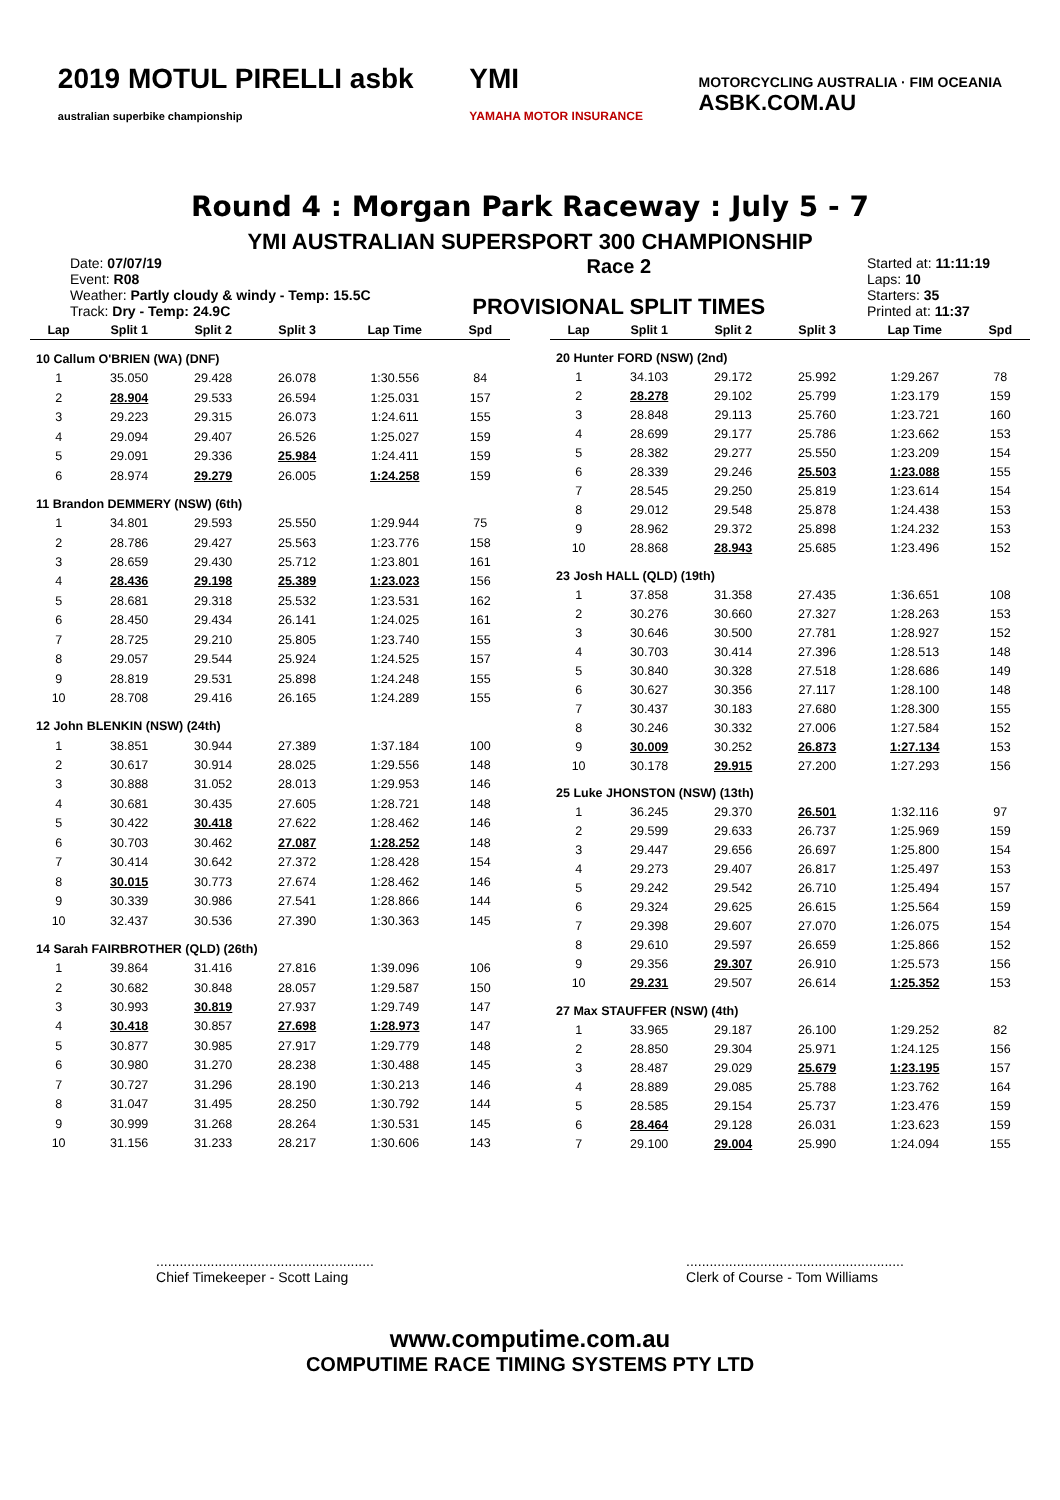2019 MOTUL PIRELLI asbk
australian superbike championship
YMI
YAMAHA MOTOR INSURANCE
MOTORCYCLING AUSTRALIA · FIM OCEANIA
ASBK.COM.AU
Round 4 : Morgan Park Raceway : July 5 - 7
YMI AUSTRALIAN SUPERSPORT 300 CHAMPIONSHIP
Date: 07/07/19
Event: R08
Weather: Partly cloudy & windy - Temp: 15.5C
Track: Dry - Temp: 24.9C
Race 2
PROVISIONAL SPLIT TIMES
Started at: 11:11:19
Laps: 10
Starters: 35
Printed at: 11:37
| Lap | Split 1 | Split 2 | Split 3 | Lap Time | Spd |
| --- | --- | --- | --- | --- | --- |
| 10 Callum O'BRIEN (WA) (DNF) | | | | | |
| 1 | 35.050 | 29.428 | 26.078 | 1:30.556 | 84 |
| 2 | 28.904 | 29.533 | 26.594 | 1:25.031 | 157 |
| 3 | 29.223 | 29.315 | 26.073 | 1:24.611 | 155 |
| 4 | 29.094 | 29.407 | 26.526 | 1:25.027 | 159 |
| 5 | 29.091 | 29.336 | 25.984 | 1:24.411 | 159 |
| 6 | 28.974 | 29.279 | 26.005 | 1:24.258 | 159 |
| 11 Brandon DEMMERY (NSW) (6th) | | | | | |
| 1 | 34.801 | 29.593 | 25.550 | 1:29.944 | 75 |
| 2 | 28.786 | 29.427 | 25.563 | 1:23.776 | 158 |
| 3 | 28.659 | 29.430 | 25.712 | 1:23.801 | 161 |
| 4 | 28.436 | 29.198 | 25.389 | 1:23.023 | 156 |
| 5 | 28.681 | 29.318 | 25.532 | 1:23.531 | 162 |
| 6 | 28.450 | 29.434 | 26.141 | 1:24.025 | 161 |
| 7 | 28.725 | 29.210 | 25.805 | 1:23.740 | 155 |
| 8 | 29.057 | 29.544 | 25.924 | 1:24.525 | 157 |
| 9 | 28.819 | 29.531 | 25.898 | 1:24.248 | 155 |
| 10 | 28.708 | 29.416 | 26.165 | 1:24.289 | 155 |
| 12 John BLENKIN (NSW) (24th) | | | | | |
| 1 | 38.851 | 30.944 | 27.389 | 1:37.184 | 100 |
| 2 | 30.617 | 30.914 | 28.025 | 1:29.556 | 148 |
| 3 | 30.888 | 31.052 | 28.013 | 1:29.953 | 146 |
| 4 | 30.681 | 30.435 | 27.605 | 1:28.721 | 148 |
| 5 | 30.422 | 30.418 | 27.622 | 1:28.462 | 146 |
| 6 | 30.703 | 30.462 | 27.087 | 1:28.252 | 148 |
| 7 | 30.414 | 30.642 | 27.372 | 1:28.428 | 154 |
| 8 | 30.015 | 30.773 | 27.674 | 1:28.462 | 146 |
| 9 | 30.339 | 30.986 | 27.541 | 1:28.866 | 144 |
| 10 | 32.437 | 30.536 | 27.390 | 1:30.363 | 145 |
| 14 Sarah FAIRBROTHER (QLD) (26th) | | | | | |
| 1 | 39.864 | 31.416 | 27.816 | 1:39.096 | 106 |
| 2 | 30.682 | 30.848 | 28.057 | 1:29.587 | 150 |
| 3 | 30.993 | 30.819 | 27.937 | 1:29.749 | 147 |
| 4 | 30.418 | 30.857 | 27.698 | 1:28.973 | 147 |
| 5 | 30.877 | 30.985 | 27.917 | 1:29.779 | 148 |
| 6 | 30.980 | 31.270 | 28.238 | 1:30.488 | 145 |
| 7 | 30.727 | 31.296 | 28.190 | 1:30.213 | 146 |
| 8 | 31.047 | 31.495 | 28.250 | 1:30.792 | 144 |
| 9 | 30.999 | 31.268 | 28.264 | 1:30.531 | 145 |
| 10 | 31.156 | 31.233 | 28.217 | 1:30.606 | 143 |
| Lap | Split 1 | Split 2 | Split 3 | Lap Time | Spd |
| --- | --- | --- | --- | --- | --- |
| 20 Hunter FORD (NSW) (2nd) | | | | | |
| 1 | 34.103 | 29.172 | 25.992 | 1:29.267 | 78 |
| 2 | 28.278 | 29.102 | 25.799 | 1:23.179 | 159 |
| 3 | 28.848 | 29.113 | 25.760 | 1:23.721 | 160 |
| 4 | 28.699 | 29.177 | 25.786 | 1:23.662 | 153 |
| 5 | 28.382 | 29.277 | 25.550 | 1:23.209 | 154 |
| 6 | 28.339 | 29.246 | 25.503 | 1:23.088 | 155 |
| 7 | 28.545 | 29.250 | 25.819 | 1:23.614 | 154 |
| 8 | 29.012 | 29.548 | 25.878 | 1:24.438 | 153 |
| 9 | 28.962 | 29.372 | 25.898 | 1:24.232 | 153 |
| 10 | 28.868 | 28.943 | 25.685 | 1:23.496 | 152 |
| 23 Josh HALL (QLD) (19th) | | | | | |
| 1 | 37.858 | 31.358 | 27.435 | 1:36.651 | 108 |
| 2 | 30.276 | 30.660 | 27.327 | 1:28.263 | 153 |
| 3 | 30.646 | 30.500 | 27.781 | 1:28.927 | 152 |
| 4 | 30.703 | 30.414 | 27.396 | 1:28.513 | 148 |
| 5 | 30.840 | 30.328 | 27.518 | 1:28.686 | 149 |
| 6 | 30.627 | 30.356 | 27.117 | 1:28.100 | 148 |
| 7 | 30.437 | 30.183 | 27.680 | 1:28.300 | 155 |
| 8 | 30.246 | 30.332 | 27.006 | 1:27.584 | 152 |
| 9 | 30.009 | 30.252 | 26.873 | 1:27.134 | 153 |
| 10 | 30.178 | 29.915 | 27.200 | 1:27.293 | 156 |
| 25 Luke JHONSTON (NSW) (13th) | | | | | |
| 1 | 36.245 | 29.370 | 26.501 | 1:32.116 | 97 |
| 2 | 29.599 | 29.633 | 26.737 | 1:25.969 | 159 |
| 3 | 29.447 | 29.656 | 26.697 | 1:25.800 | 154 |
| 4 | 29.273 | 29.407 | 26.817 | 1:25.497 | 153 |
| 5 | 29.242 | 29.542 | 26.710 | 1:25.494 | 157 |
| 6 | 29.324 | 29.625 | 26.615 | 1:25.564 | 159 |
| 7 | 29.398 | 29.607 | 27.070 | 1:26.075 | 154 |
| 8 | 29.610 | 29.597 | 26.659 | 1:25.866 | 152 |
| 9 | 29.356 | 29.307 | 26.910 | 1:25.573 | 156 |
| 10 | 29.231 | 29.507 | 26.614 | 1:25.352 | 153 |
| 27 Max STAUFFER (NSW) (4th) | | | | | |
| 1 | 33.965 | 29.187 | 26.100 | 1:29.252 | 82 |
| 2 | 28.850 | 29.304 | 25.971 | 1:24.125 | 156 |
| 3 | 28.487 | 29.029 | 25.679 | 1:23.195 | 157 |
| 4 | 28.889 | 29.085 | 25.788 | 1:23.762 | 164 |
| 5 | 28.585 | 29.154 | 25.737 | 1:23.476 | 159 |
| 6 | 28.464 | 29.128 | 26.031 | 1:23.623 | 159 |
| 7 | 29.100 | 29.004 | 25.990 | 1:24.094 | 155 |
........................................................
Chief Timekeeper - Scott Laing
........................................................
Clerk of Course - Tom Williams
www.computime.com.au
COMPUTIME RACE TIMING SYSTEMS PTY LTD